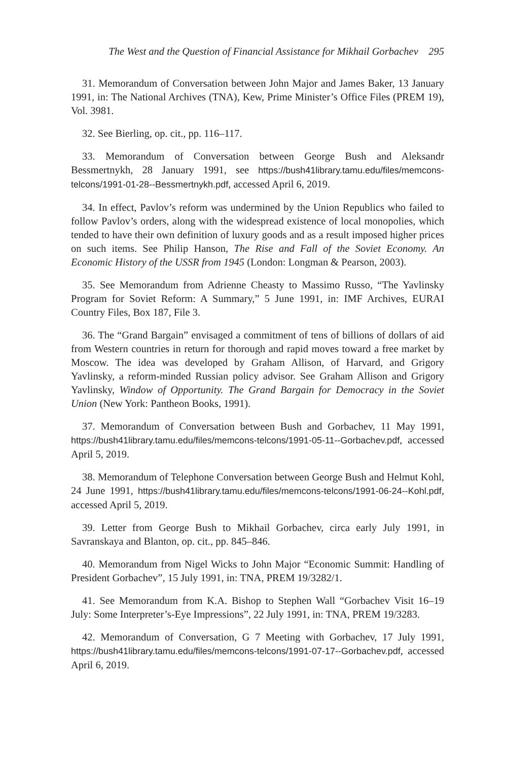The West and the Question of Financial Assistance for Mikhail Gorbachev 295
31. Memorandum of Conversation between John Major and James Baker, 13 January 1991, in: The National Archives (TNA), Kew, Prime Minister’s Office Files (PREM 19), Vol. 3981.
32. See Bierling, op. cit., pp. 116–117.
33. Memorandum of Conversation between George Bush and Aleksandr Bessmertnykh, 28 January 1991, see https://bush41library.tamu.edu/files/memcons-telcons/1991-01-28--Bessmertnykh.pdf, accessed April 6, 2019.
34. In effect, Pavlov’s reform was undermined by the Union Republics who failed to follow Pavlov’s orders, along with the widespread existence of local monopolies, which tended to have their own definition of luxury goods and as a result imposed higher prices on such items. See Philip Hanson, The Rise and Fall of the Soviet Economy. An Economic History of the USSR from 1945 (London: Longman & Pearson, 2003).
35. See Memorandum from Adrienne Cheasty to Massimo Russo, “The Yavlinsky Program for Soviet Reform: A Summary,” 5 June 1991, in: IMF Archives, EURAI Country Files, Box 187, File 3.
36. The “Grand Bargain” envisaged a commitment of tens of billions of dollars of aid from Western countries in return for thorough and rapid moves toward a free market by Moscow. The idea was developed by Graham Allison, of Harvard, and Grigory Yavlinsky, a reform-minded Russian policy advisor. See Graham Allison and Grigory Yavlinsky, Window of Opportunity. The Grand Bargain for Democracy in the Soviet Union (New York: Pantheon Books, 1991).
37. Memorandum of Conversation between Bush and Gorbachev, 11 May 1991, https://bush41library.tamu.edu/files/memcons-telcons/1991-05-11--Gorbachev.pdf, accessed April 5, 2019.
38. Memorandum of Telephone Conversation between George Bush and Helmut Kohl, 24 June 1991, https://bush41library.tamu.edu/files/memcons-telcons/1991-06-24--Kohl.pdf, accessed April 5, 2019.
39. Letter from George Bush to Mikhail Gorbachev, circa early July 1991, in Savranskaya and Blanton, op. cit., pp. 845–846.
40. Memorandum from Nigel Wicks to John Major “Economic Summit: Handling of President Gorbachev”, 15 July 1991, in: TNA, PREM 19/3282/1.
41. See Memorandum from K.A. Bishop to Stephen Wall “Gorbachev Visit 16–19 July: Some Interpreter’s-Eye Impressions”, 22 July 1991, in: TNA, PREM 19/3283.
42. Memorandum of Conversation, G 7 Meeting with Gorbachev, 17 July 1991, https://bush41library.tamu.edu/files/memcons-telcons/1991-07-17--Gorbachev.pdf, accessed April 6, 2019.